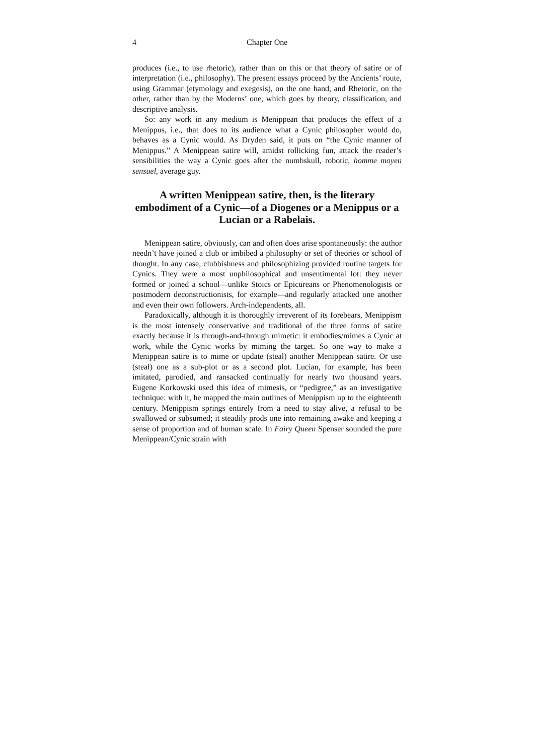4 Chapter One
produces (i.e., to use rhetoric), rather than on this or that theory of satire or of interpretation (i.e., philosophy). The present essays proceed by the Ancients’ route, using Grammar (etymology and exegesis), on the one hand, and Rhetoric, on the other, rather than by the Moderns’ one, which goes by theory, classification, and descriptive analysis.
So: any work in any medium is Menippean that produces the effect of a Menippus, i.e., that does to its audience what a Cynic philosopher would do, behaves as a Cynic would. As Dryden said, it puts on “the Cynic manner of Menippus.” A Menippean satire will, amidst rollicking fun, attack the reader’s sensibilities the way a Cynic goes after the numbskull, robotic, homme moyen sensuel, average guy.
A written Menippean satire, then, is the literary embodiment of a Cynic—of a Diogenes or a Menippus or a Lucian or a Rabelais.
Menippean satire, obviously, can and often does arise spontaneously: the author needn’t have joined a club or imbibed a philosophy or set of theories or school of thought. In any case, clubbishness and philosophizing provided routine targets for Cynics. They were a most unphilosophical and unsentimental lot: they never formed or joined a school—unlike Stoics or Epicureans or Phenomenologists or postmodern deconstructionists, for example—and regularly attacked one another and even their own followers. Arch-independents, all.
Paradoxically, although it is thoroughly irreverent of its forebears, Menippism is the most intensely conservative and traditional of the three forms of satire exactly because it is through-and-through mimetic: it embodies/mimes a Cynic at work, while the Cynic works by miming the target. So one way to make a Menippean satire is to mime or update (steal) another Menippean satire. Or use (steal) one as a sub-plot or as a second plot. Lucian, for example, has been imitated, parodied, and ransacked continually for nearly two thousand years. Eugene Korkowski used this idea of mimesis, or “pedigree,” as an investigative technique: with it, he mapped the main outlines of Menippism up to the eighteenth century. Menippism springs entirely from a need to stay alive, a refusal to be swallowed or subsumed; it steadily prods one into remaining awake and keeping a sense of proportion and of human scale. In Fairy Queen Spenser sounded the pure Menippean/Cynic strain with